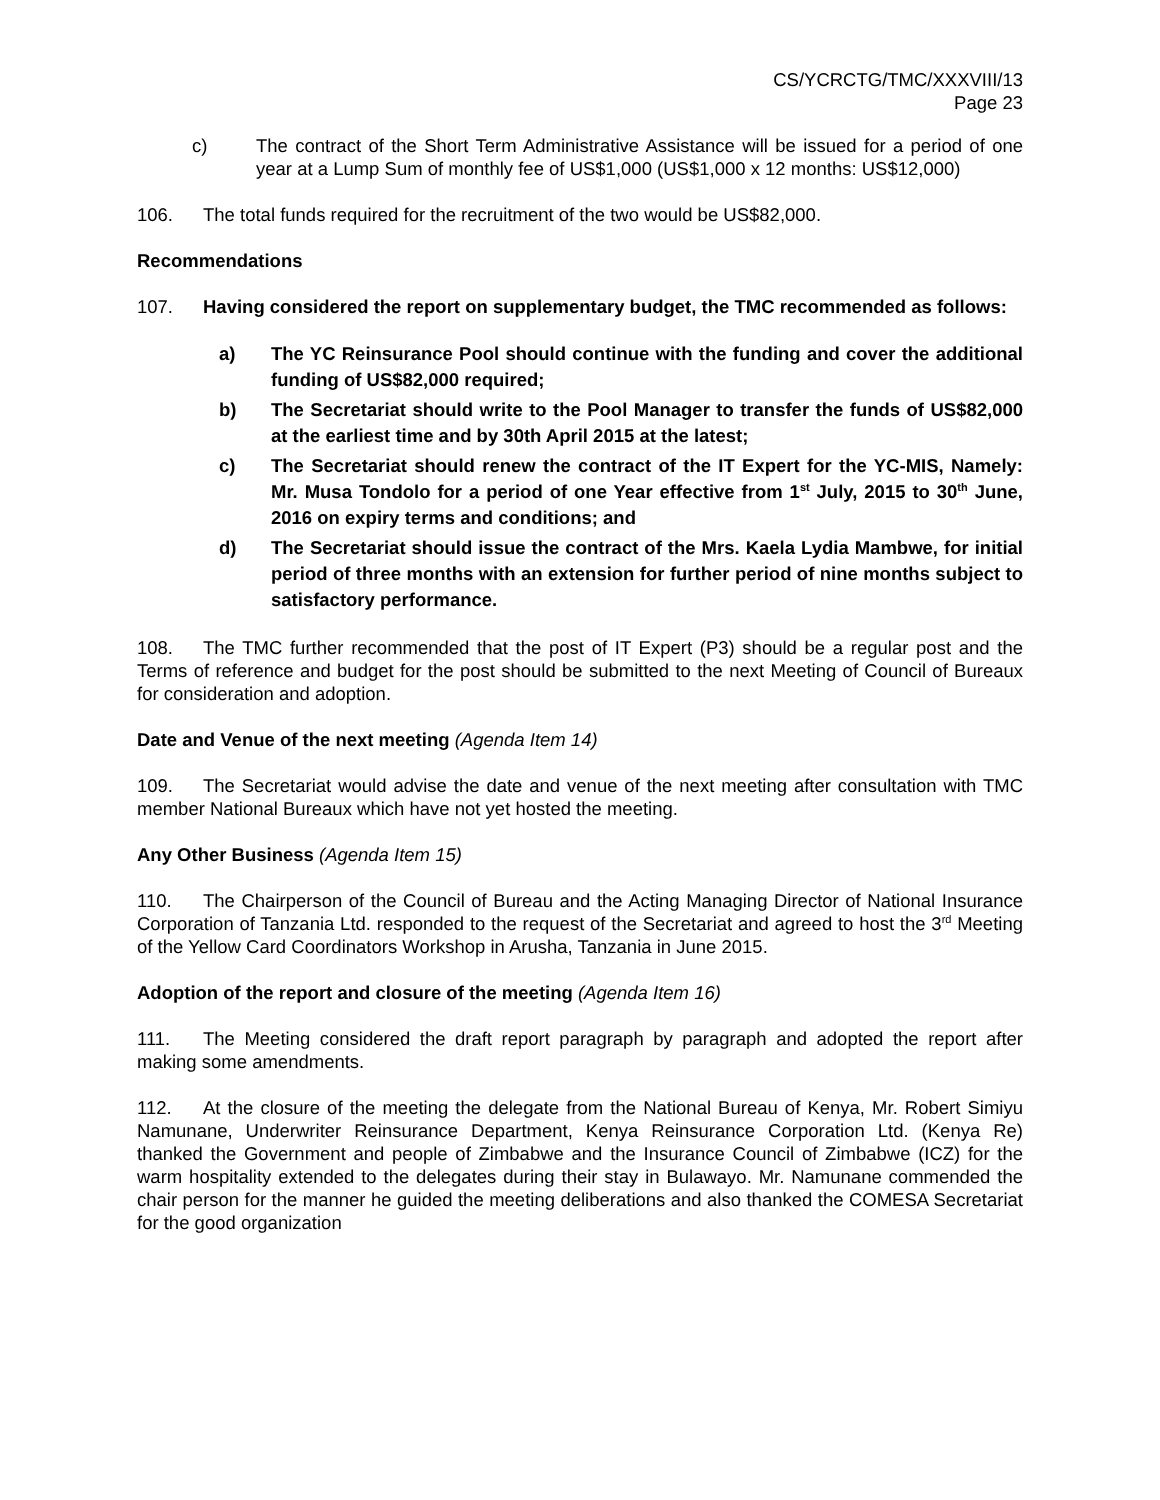CS/YCRCTG/TMC/XXXVIII/13
Page 23
c) The contract of the Short Term Administrative Assistance will be issued for a period of one year at a Lump Sum of monthly fee of US$1,000 (US$1,000 x 12 months: US$12,000)
106. The total funds required for the recruitment of the two would be US$82,000.
Recommendations
107. Having considered the report on supplementary budget, the TMC recommended as follows:
a) The YC Reinsurance Pool should continue with the funding and cover the additional funding of US$82,000 required;
b) The Secretariat should write to the Pool Manager to transfer the funds of US$82,000 at the earliest time and by 30th April 2015 at the latest;
c) The Secretariat should renew the contract of the IT Expert for the YC-MIS, Namely: Mr. Musa Tondolo for a period of one Year effective from 1<sup>st</sup> July, 2015 to 30<sup>th</sup> June, 2016 on expiry terms and conditions; and
d) The Secretariat should issue the contract of the Mrs. Kaela Lydia Mambwe, for initial period of three months with an extension for further period of nine months subject to satisfactory performance.
108. The TMC further recommended that the post of IT Expert (P3) should be a regular post and the Terms of reference and budget for the post should be submitted to the next Meeting of Council of Bureaux for consideration and adoption.
Date and Venue of the next meeting (Agenda Item 14)
109. The Secretariat would advise the date and venue of the next meeting after consultation with TMC member National Bureaux which have not yet hosted the meeting.
Any Other Business (Agenda Item 15)
110. The Chairperson of the Council of Bureau and the Acting Managing Director of National Insurance Corporation of Tanzania Ltd. responded to the request of the Secretariat and agreed to host the 3<sup>rd</sup> Meeting of the Yellow Card Coordinators Workshop in Arusha, Tanzania in June 2015.
Adoption of the report and closure of the meeting (Agenda Item 16)
111. The Meeting considered the draft report paragraph by paragraph and adopted the report after making some amendments.
112. At the closure of the meeting the delegate from the National Bureau of Kenya, Mr. Robert Simiyu Namunane, Underwriter Reinsurance Department, Kenya Reinsurance Corporation Ltd. (Kenya Re) thanked the Government and people of Zimbabwe and the Insurance Council of Zimbabwe (ICZ) for the warm hospitality extended to the delegates during their stay in Bulawayo. Mr. Namunane commended the chair person for the manner he guided the meeting deliberations and also thanked the COMESA Secretariat for the good organization